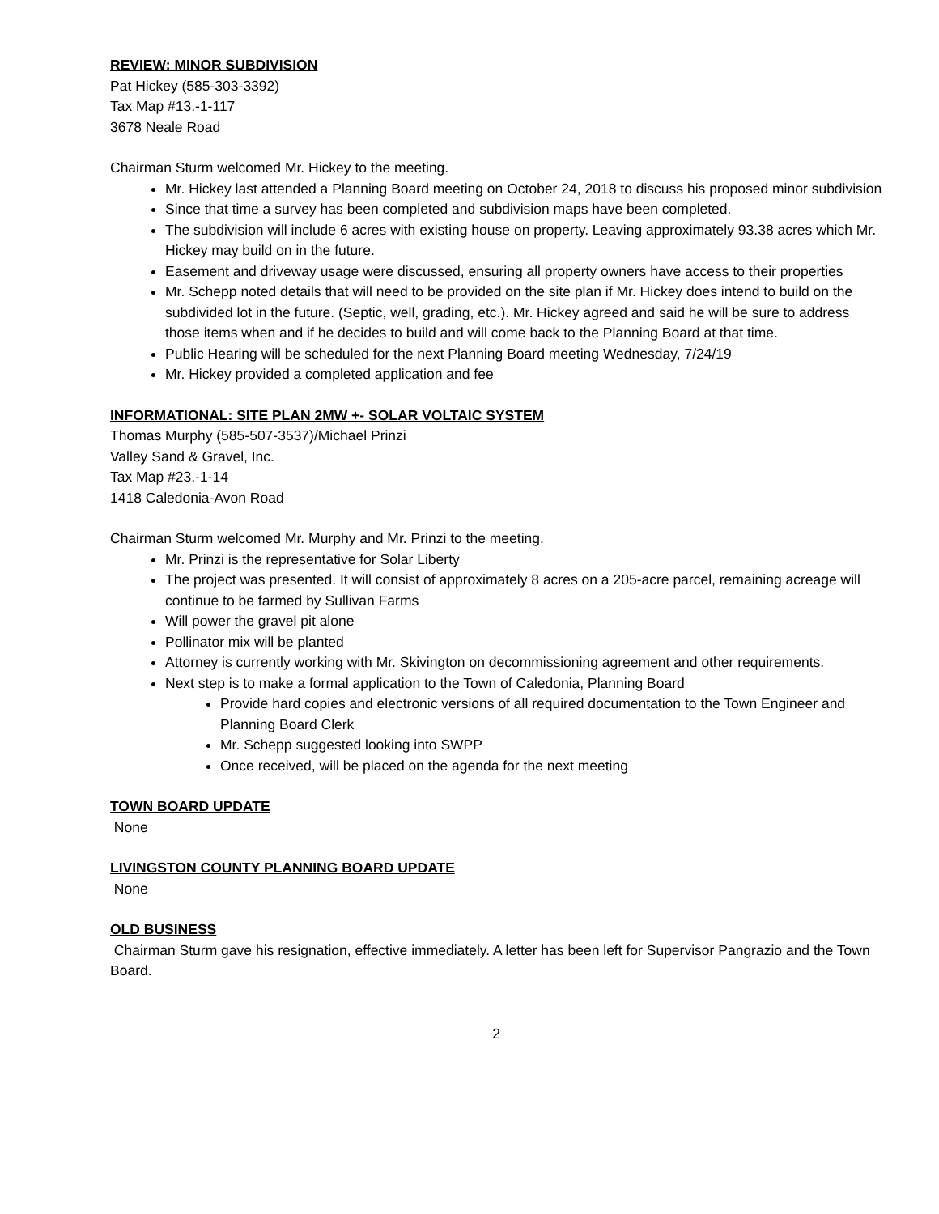REVIEW: MINOR SUBDIVISION
Pat Hickey (585-303-3392)
Tax Map #13.-1-117
3678 Neale Road
Chairman Sturm welcomed Mr. Hickey to the meeting.
Mr. Hickey last attended a Planning Board meeting on October 24, 2018 to discuss his proposed minor subdivision
Since that time a survey has been completed and subdivision maps have been completed.
The subdivision will include 6 acres with existing house on property. Leaving approximately 93.38 acres which Mr. Hickey may build on in the future.
Easement and driveway usage were discussed, ensuring all property owners have access to their properties
Mr. Schepp noted details that will need to be provided on the site plan if Mr. Hickey does intend to build on the subdivided lot in the future. (Septic, well, grading, etc.). Mr. Hickey agreed and said he will be sure to address those items when and if he decides to build and will come back to the Planning Board at that time.
Public Hearing will be scheduled for the next Planning Board meeting Wednesday, 7/24/19
Mr. Hickey provided a completed application and fee
INFORMATIONAL: SITE PLAN 2MW +- SOLAR VOLTAIC SYSTEM
Thomas Murphy (585-507-3537)/Michael Prinzi
Valley Sand & Gravel, Inc.
Tax Map #23.-1-14
1418 Caledonia-Avon Road
Chairman Sturm welcomed Mr. Murphy and Mr. Prinzi to the meeting.
Mr. Prinzi is the representative for Solar Liberty
The project was presented. It will consist of approximately 8 acres on a 205-acre parcel, remaining acreage will continue to be farmed by Sullivan Farms
Will power the gravel pit alone
Pollinator mix will be planted
Attorney is currently working with Mr. Skivington on decommissioning agreement and other requirements.
Next step is to make a formal application to the Town of Caledonia, Planning Board
Provide hard copies and electronic versions of all required documentation to the Town Engineer and Planning Board Clerk
Mr. Schepp suggested looking into SWPP
Once received, will be placed on the agenda for the next meeting
TOWN BOARD UPDATE
None
LIVINGSTON COUNTY PLANNING BOARD UPDATE
None
OLD BUSINESS
Chairman Sturm gave his resignation, effective immediately. A letter has been left for Supervisor Pangrazio and the Town Board.
2